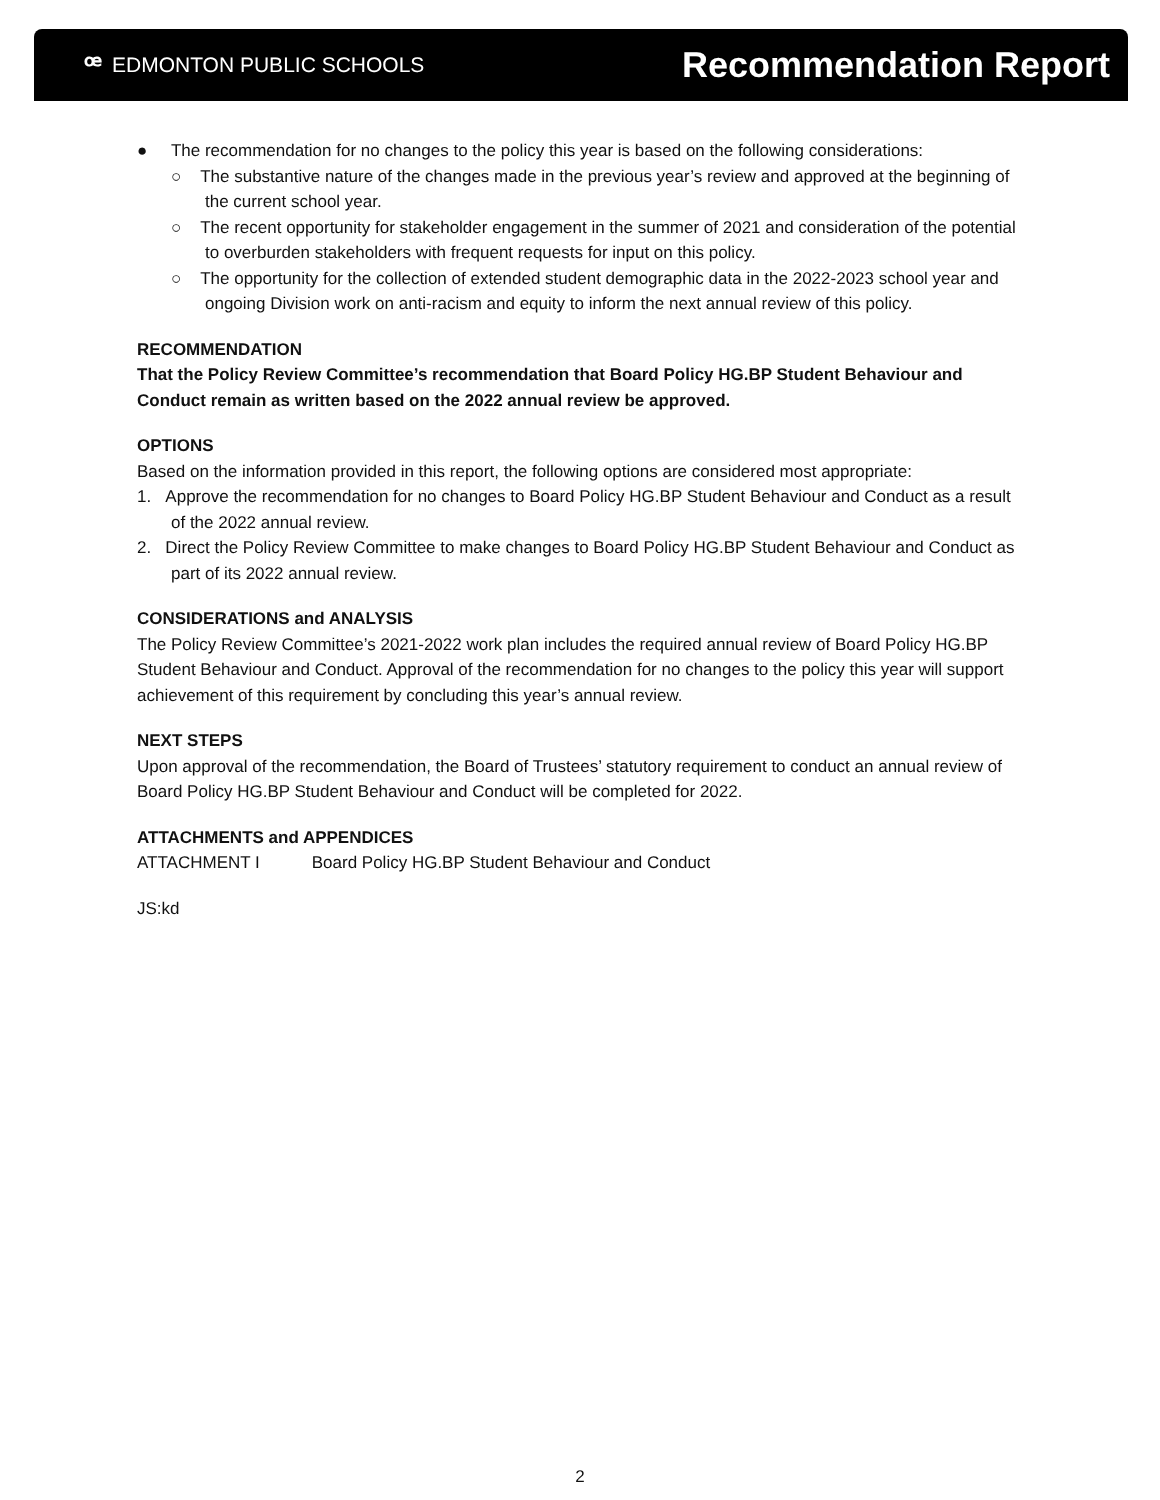ꟹ EDMONTON PUBLIC SCHOOLS
Recommendation Report
● The recommendation for no changes to the policy this year is based on the following considerations:
○ The substantive nature of the changes made in the previous year’s review and approved at the beginning of the current school year.
○ The recent opportunity for stakeholder engagement in the summer of 2021 and consideration of the potential to overburden stakeholders with frequent requests for input on this policy.
○ The opportunity for the collection of extended student demographic data in the 2022-2023 school year and ongoing Division work on anti-racism and equity to inform the next annual review of this policy.
RECOMMENDATION
That the Policy Review Committee’s recommendation that Board Policy HG.BP Student Behaviour and Conduct remain as written based on the 2022 annual review be approved.
OPTIONS
Based on the information provided in this report, the following options are considered most appropriate:
1. Approve the recommendation for no changes to Board Policy HG.BP Student Behaviour and Conduct as a result of the 2022 annual review.
2. Direct the Policy Review Committee to make changes to Board Policy HG.BP Student Behaviour and Conduct as part of its 2022 annual review.
CONSIDERATIONS and ANALYSIS
The Policy Review Committee’s 2021-2022 work plan includes the required annual review of Board Policy HG.BP Student Behaviour and Conduct. Approval of the recommendation for no changes to the policy this year will support achievement of this requirement by concluding this year’s annual review.
NEXT STEPS
Upon approval of the recommendation, the Board of Trustees’ statutory requirement to conduct an annual review of Board Policy HG.BP Student Behaviour and Conduct will be completed for 2022.
ATTACHMENTS and APPENDICES
ATTACHMENT I Board Policy HG.BP Student Behaviour and Conduct
JS:kd
2